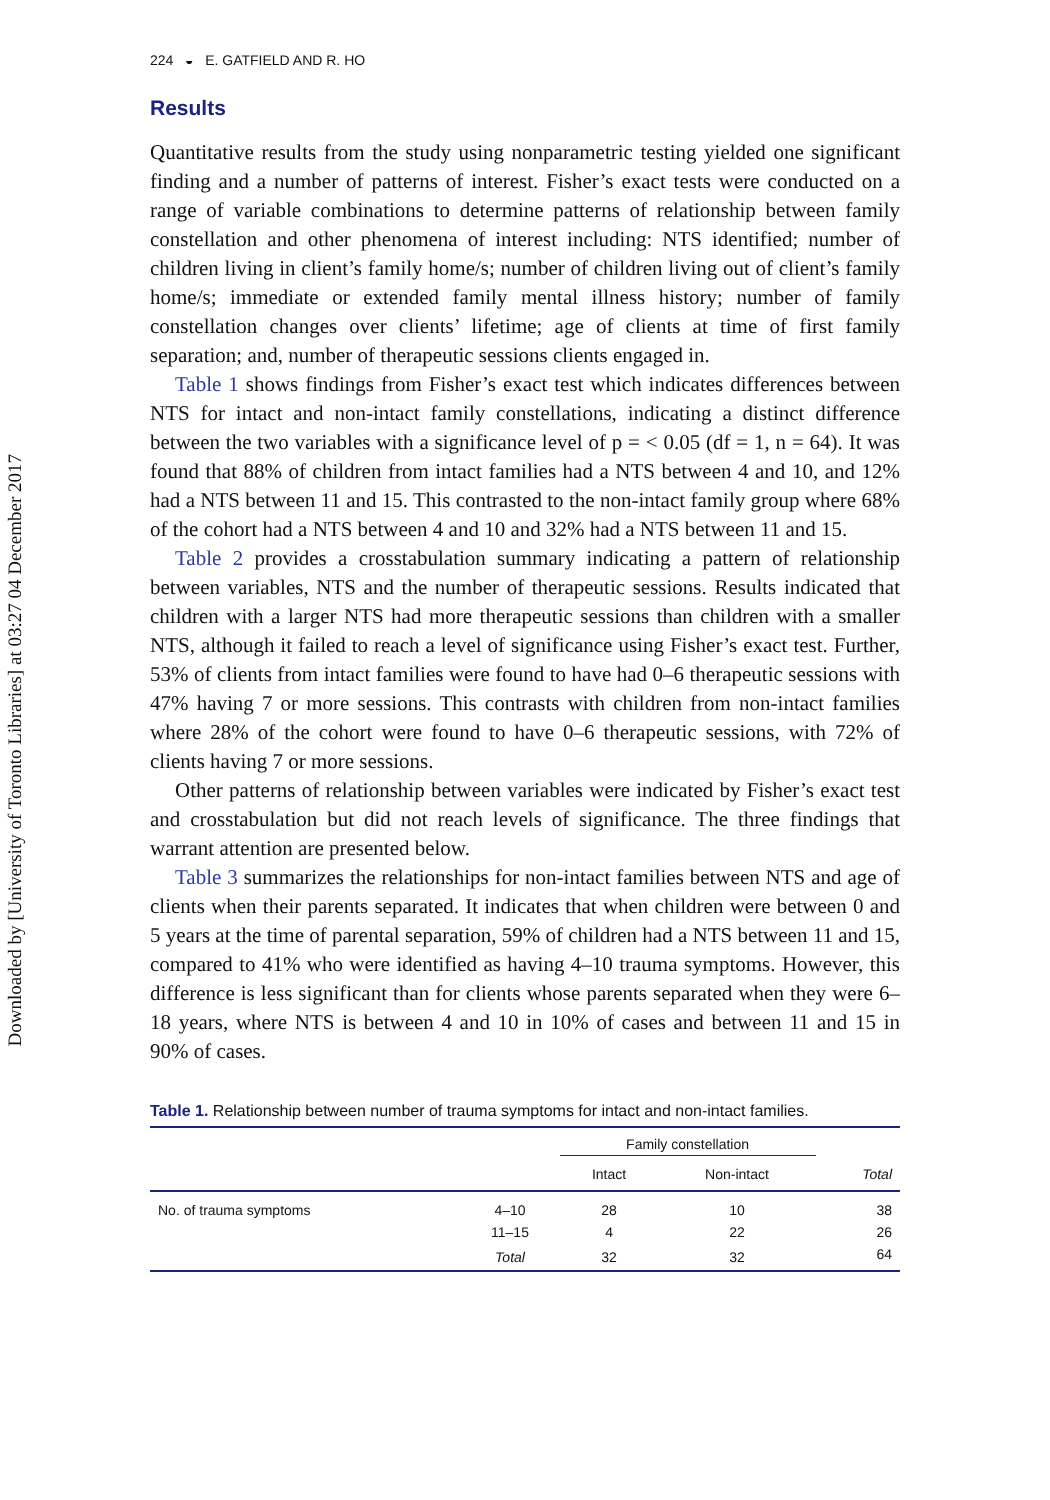Downloaded by [University of Toronto Libraries] at 03:27 04 December 2017
224 ◒ E. GATFIELD AND R. HO
Results
Quantitative results from the study using nonparametric testing yielded one significant finding and a number of patterns of interest. Fisher’s exact tests were conducted on a range of variable combinations to determine patterns of relationship between family constellation and other phenomena of interest including: NTS identified; number of children living in client’s family home/s; number of children living out of client’s family home/s; immediate or extended family mental illness history; number of family constellation changes over clients’ lifetime; age of clients at time of first family separation; and, number of therapeutic sessions clients engaged in.
Table 1 shows findings from Fisher’s exact test which indicates differences between NTS for intact and non-intact family constellations, indicating a distinct difference between the two variables with a significance level of p = < 0.05 (df = 1, n = 64). It was found that 88% of children from intact families had a NTS between 4 and 10, and 12% had a NTS between 11 and 15. This contrasted to the non-intact family group where 68% of the cohort had a NTS between 4 and 10 and 32% had a NTS between 11 and 15.
Table 2 provides a crosstabulation summary indicating a pattern of relationship between variables, NTS and the number of therapeutic sessions. Results indicated that children with a larger NTS had more therapeutic sessions than children with a smaller NTS, although it failed to reach a level of significance using Fisher’s exact test. Further, 53% of clients from intact families were found to have had 0–6 therapeutic sessions with 47% having 7 or more sessions. This contrasts with children from non-intact families where 28% of the cohort were found to have 0–6 therapeutic sessions, with 72% of clients having 7 or more sessions.
Other patterns of relationship between variables were indicated by Fisher’s exact test and crosstabulation but did not reach levels of significance. The three findings that warrant attention are presented below.
Table 3 summarizes the relationships for non-intact families between NTS and age of clients when their parents separated. It indicates that when children were between 0 and 5 years at the time of parental separation, 59% of children had a NTS between 11 and 15, compared to 41% who were identified as having 4–10 trauma symptoms. However, this difference is less significant than for clients whose parents separated when they were 6–18 years, where NTS is between 4 and 10 in 10% of cases and between 11 and 15 in 90% of cases.
Table 1. Relationship between number of trauma symptoms for intact and non-intact families.
| | | Family constellation | | |
| --- | --- | --- | --- | --- |
| | | Intact | Non-intact | Total |
| No. of trauma symptoms | 4–10 | 28 | 10 | 38 |
| | 11–15 | 4 | 22 | 26 |
| | Total | 32 | 32 | 64 |